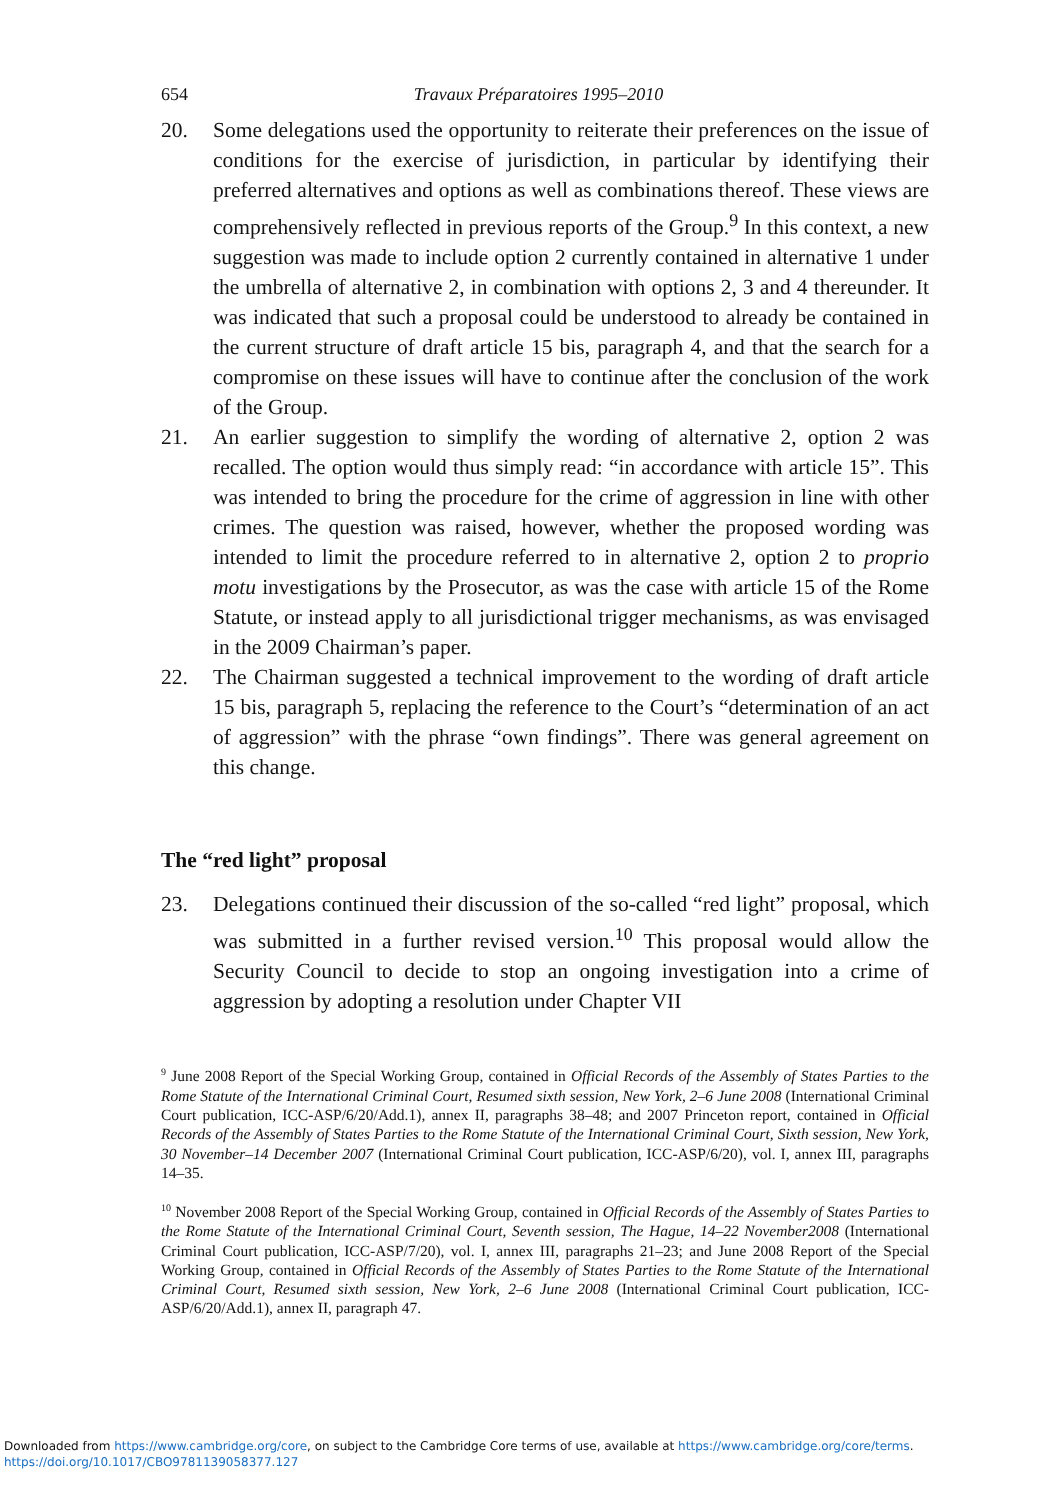654 Travaux Préparatoires 1995–2010
20. Some delegations used the opportunity to reiterate their preferences on the issue of conditions for the exercise of jurisdiction, in particular by identifying their preferred alternatives and options as well as combinations thereof. These views are comprehensively reflected in previous reports of the Group.<sup>9</sup> In this context, a new suggestion was made to include option 2 currently contained in alternative 1 under the umbrella of alternative 2, in combination with options 2, 3 and 4 thereunder. It was indicated that such a proposal could be understood to already be contained in the current structure of draft article 15 bis, paragraph 4, and that the search for a compromise on these issues will have to continue after the conclusion of the work of the Group.
21. An earlier suggestion to simplify the wording of alternative 2, option 2 was recalled. The option would thus simply read: “in accordance with article 15”. This was intended to bring the procedure for the crime of aggression in line with other crimes. The question was raised, however, whether the proposed wording was intended to limit the procedure referred to in alternative 2, option 2 to proprio motu investigations by the Prosecutor, as was the case with article 15 of the Rome Statute, or instead apply to all jurisdictional trigger mechanisms, as was envisaged in the 2009 Chairman’s paper.
22. The Chairman suggested a technical improvement to the wording of draft article 15 bis, paragraph 5, replacing the reference to the Court’s “determination of an act of aggression” with the phrase “own findings”. There was general agreement on this change.
The “red light” proposal
23. Delegations continued their discussion of the so-called “red light” proposal, which was submitted in a further revised version.<sup>10</sup> This proposal would allow the Security Council to decide to stop an ongoing investigation into a crime of aggression by adopting a resolution under Chapter VII
<sup>9</sup> June 2008 Report of the Special Working Group, contained in Official Records of the Assembly of States Parties to the Rome Statute of the International Criminal Court, Resumed sixth session, New York, 2–6 June 2008 (International Criminal Court publication, ICC-ASP/6/20/Add.1), annex II, paragraphs 38–48; and 2007 Princeton report, contained in Official Records of the Assembly of States Parties to the Rome Statute of the International Criminal Court, Sixth session, New York, 30 November–14 December 2007 (International Criminal Court publication, ICC-ASP/6/20), vol. I, annex III, paragraphs 14–35.
<sup>10</sup> November 2008 Report of the Special Working Group, contained in Official Records of the Assembly of States Parties to the Rome Statute of the International Criminal Court, Seventh session, The Hague, 14–22 November2008 (International Criminal Court publication, ICC-ASP/7/20), vol. I, annex III, paragraphs 21–23; and June 2008 Report of the Special Working Group, contained in Official Records of the Assembly of States Parties to the Rome Statute of the International Criminal Court, Resumed sixth session, New York, 2–6 June 2008 (International Criminal Court publication, ICC-ASP/6/20/Add.1), annex II, paragraph 47.
Downloaded from https://www.cambridge.org/core, on subject to the Cambridge Core terms of use, available at https://www.cambridge.org/core/terms.
https://doi.org/10.1017/CBO9781139058377.127